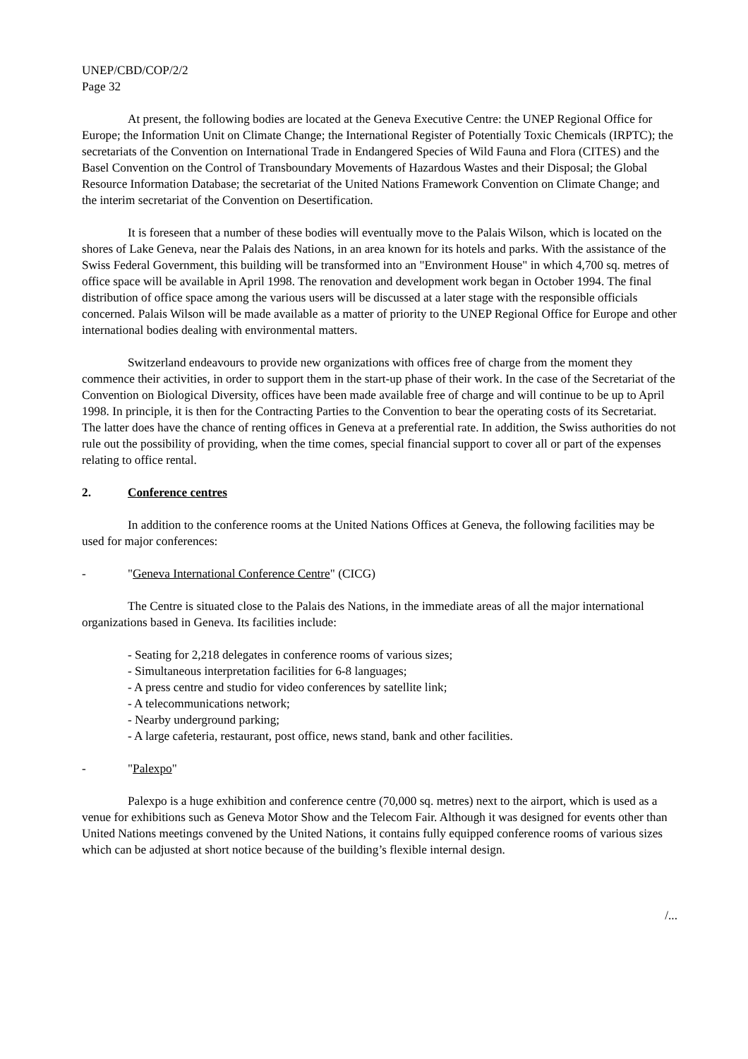UNEP/CBD/COP/2/2
Page 32
At present, the following bodies are located at the Geneva Executive Centre: the UNEP Regional Office for Europe; the Information Unit on Climate Change; the International Register of Potentially Toxic Chemicals (IRPTC); the secretariats of the Convention on International Trade in Endangered Species of Wild Fauna and Flora (CITES) and the Basel Convention on the Control of Transboundary Movements of Hazardous Wastes and their Disposal; the Global Resource Information Database; the secretariat of the United Nations Framework Convention on Climate Change; and the interim secretariat of the Convention on Desertification.
It is foreseen that a number of these bodies will eventually move to the Palais Wilson, which is located on the shores of Lake Geneva, near the Palais des Nations, in an area known for its hotels and parks. With the assistance of the Swiss Federal Government, this building will be transformed into an "Environment House" in which 4,700 sq. metres of office space will be available in April 1998. The renovation and development work began in October 1994. The final distribution of office space among the various users will be discussed at a later stage with the responsible officials concerned. Palais Wilson will be made available as a matter of priority to the UNEP Regional Office for Europe and other international bodies dealing with environmental matters.
Switzerland endeavours to provide new organizations with offices free of charge from the moment they commence their activities, in order to support them in the start-up phase of their work. In the case of the Secretariat of the Convention on Biological Diversity, offices have been made available free of charge and will continue to be up to April 1998. In principle, it is then for the Contracting Parties to the Convention to bear the operating costs of its Secretariat. The latter does have the chance of renting offices in Geneva at a preferential rate. In addition, the Swiss authorities do not rule out the possibility of providing, when the time comes, special financial support to cover all or part of the expenses relating to office rental.
2. Conference centres
In addition to the conference rooms at the United Nations Offices at Geneva, the following facilities may be used for major conferences:
- "Geneva International Conference Centre" (CICG)
The Centre is situated close to the Palais des Nations, in the immediate areas of all the major international organizations based in Geneva. Its facilities include:
- Seating for 2,218 delegates in conference rooms of various sizes;
- Simultaneous interpretation facilities for 6-8 languages;
- A press centre and studio for video conferences by satellite link;
- A telecommunications network;
- Nearby underground parking;
- A large cafeteria, restaurant, post office, news stand, bank and other facilities.
- "Palexpo"
Palexpo is a huge exhibition and conference centre (70,000 sq. metres) next to the airport, which is used as a venue for exhibitions such as Geneva Motor Show and the Telecom Fair. Although it was designed for events other than United Nations meetings convened by the United Nations, it contains fully equipped conference rooms of various sizes which can be adjusted at short notice because of the building’s flexible internal design.
/...